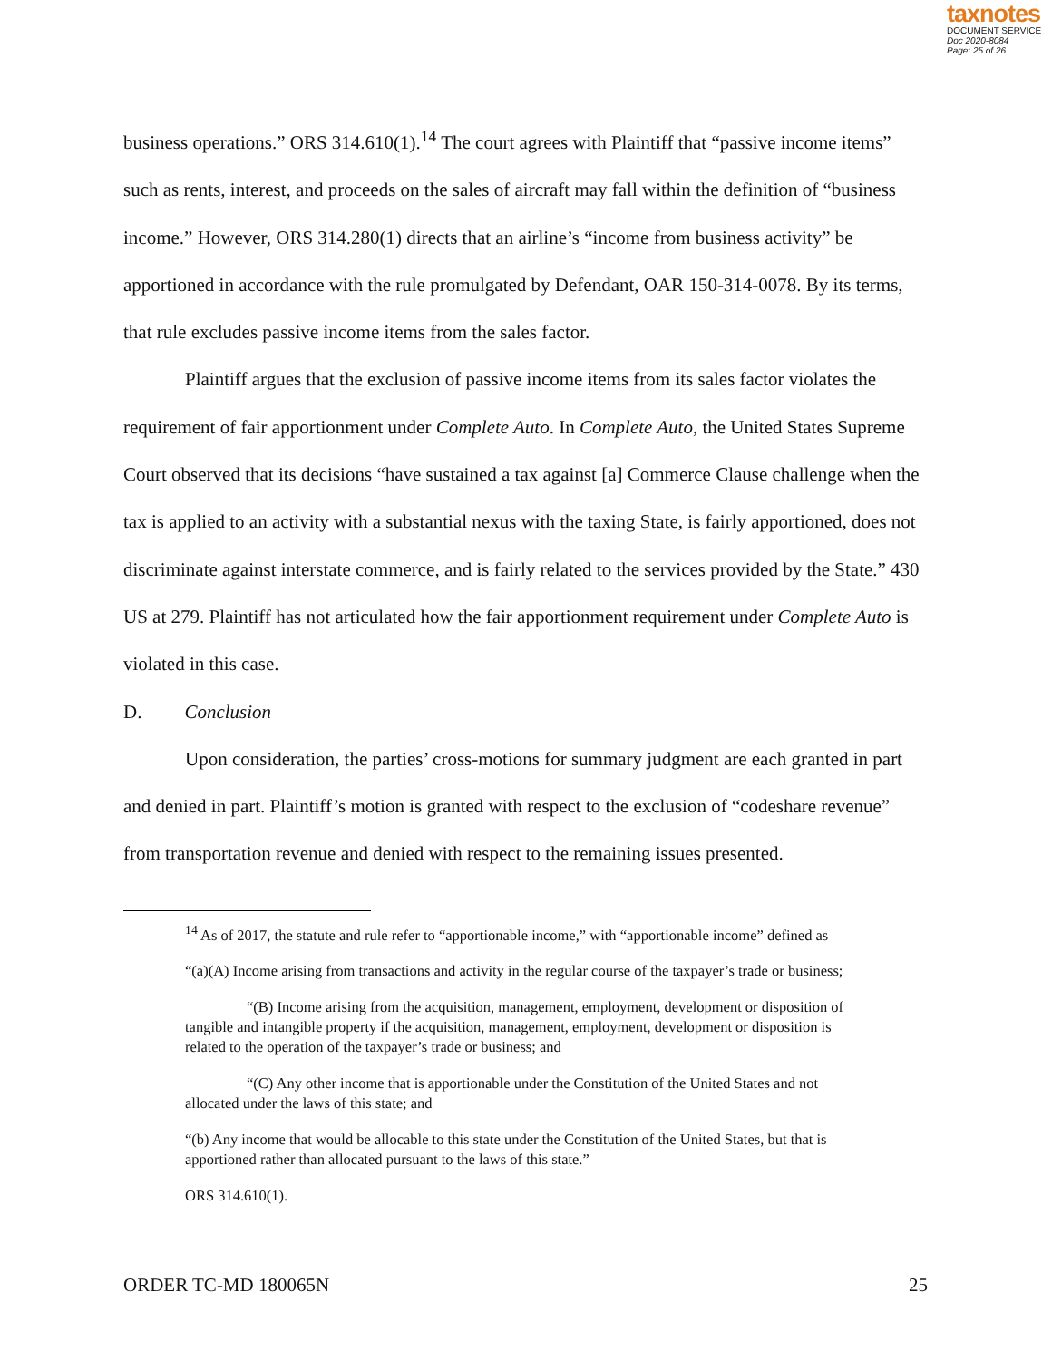taxnotes
DOCUMENT SERVICE
Doc 2020-8084
Page: 25 of 26
business operations.” ORS 314.610(1).<sup>14</sup> The court agrees with Plaintiff that “passive income items” such as rents, interest, and proceeds on the sales of aircraft may fall within the definition of “business income.” However, ORS 314.280(1) directs that an airline’s “income from business activity” be apportioned in accordance with the rule promulgated by Defendant, OAR 150-314-0078. By its terms, that rule excludes passive income items from the sales factor.
Plaintiff argues that the exclusion of passive income items from its sales factor violates the requirement of fair apportionment under Complete Auto. In Complete Auto, the United States Supreme Court observed that its decisions “have sustained a tax against [a] Commerce Clause challenge when the tax is applied to an activity with a substantial nexus with the taxing State, is fairly apportioned, does not discriminate against interstate commerce, and is fairly related to the services provided by the State.” 430 US at 279. Plaintiff has not articulated how the fair apportionment requirement under Complete Auto is violated in this case.
D. Conclusion
Upon consideration, the parties’ cross-motions for summary judgment are each granted in part and denied in part. Plaintiff’s motion is granted with respect to the exclusion of “codeshare revenue” from transportation revenue and denied with respect to the remaining issues presented.
<sup>14</sup> As of 2017, the statute and rule refer to “apportionable income,” with “apportionable income” defined as
“(a)(A) Income arising from transactions and activity in the regular course of the taxpayer’s trade or business;
“(B) Income arising from the acquisition, management, employment, development or disposition of tangible and intangible property if the acquisition, management, employment, development or disposition is related to the operation of the taxpayer’s trade or business; and
“(C) Any other income that is apportionable under the Constitution of the United States and not allocated under the laws of this state; and
“(b) Any income that would be allocable to this state under the Constitution of the United States, but that is apportioned rather than allocated pursuant to the laws of this state.”
ORS 314.610(1).
ORDER TC-MD 180065N 25